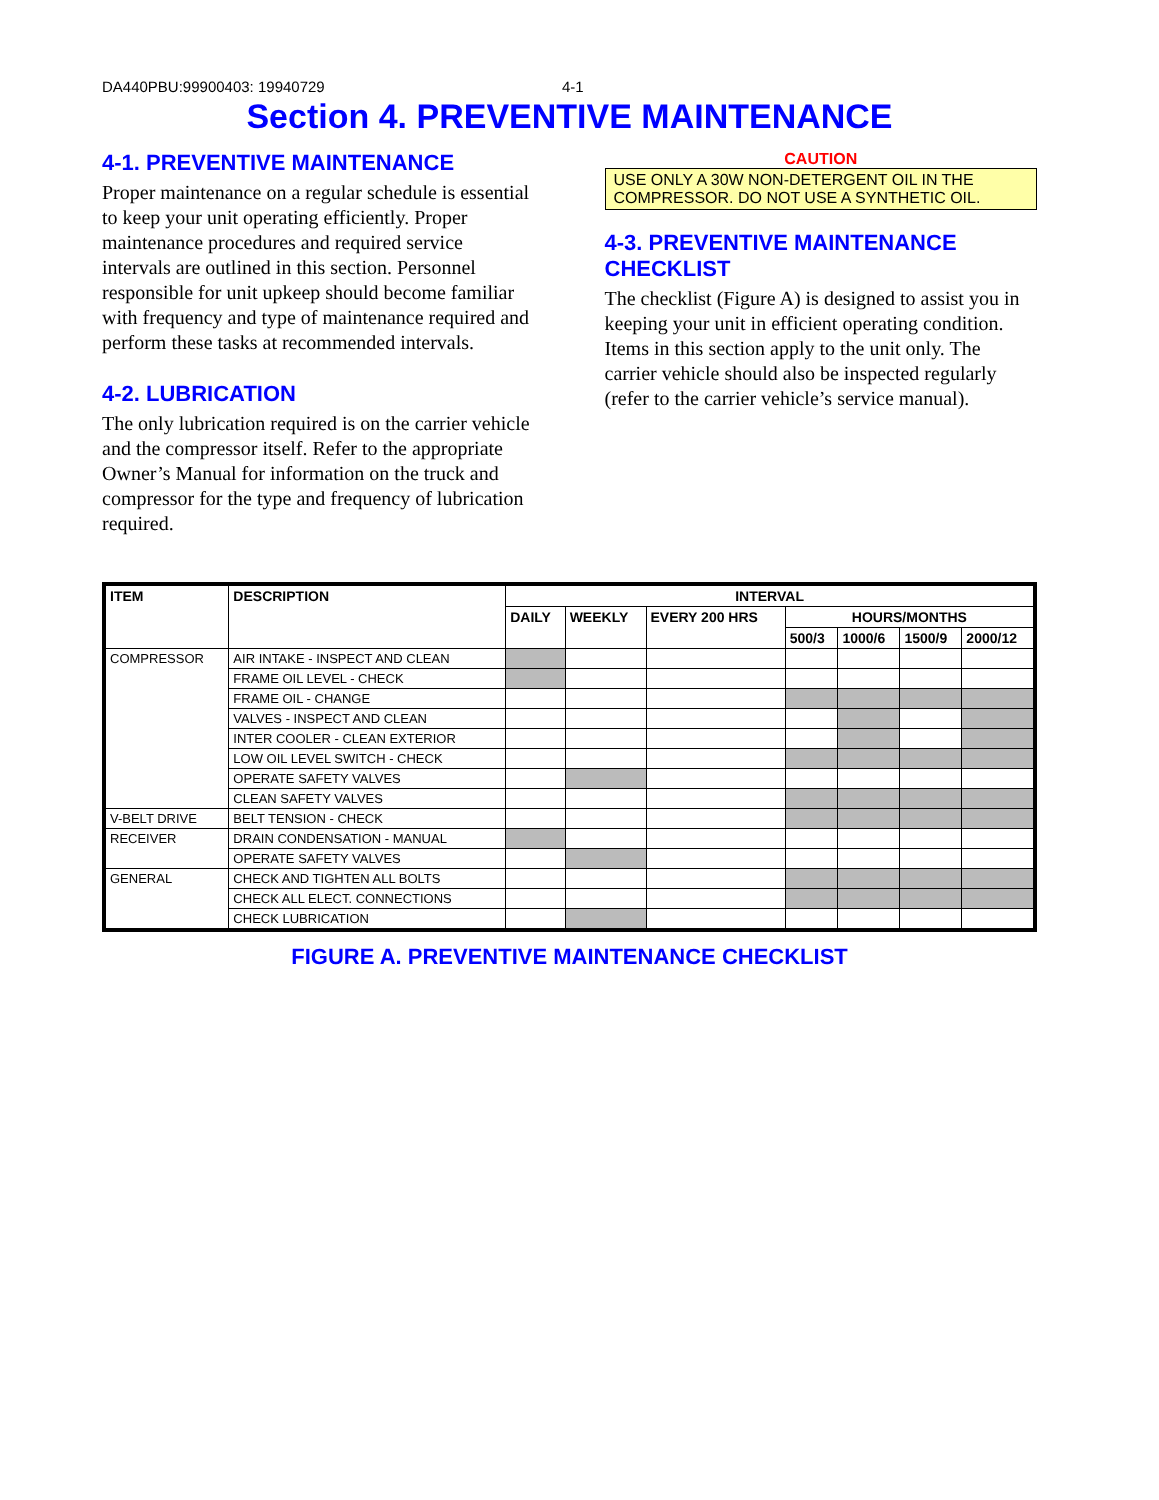DA440PBU:99900403: 19940729 4-1
Section 4. PREVENTIVE MAINTENANCE
4-1. PREVENTIVE MAINTENANCE
Proper maintenance on a regular schedule is essential to keep your unit operating efficiently. Proper maintenance procedures and required service intervals are outlined in this section. Personnel responsible for unit upkeep should become familiar with frequency and type of maintenance required and perform these tasks at recommended intervals.
4-2. LUBRICATION
The only lubrication required is on the carrier vehicle and the compressor itself. Refer to the appropriate Owner’s Manual for information on the truck and compressor for the type and frequency of lubrication required.
CAUTION
USE ONLY A 30W NON-DETERGENT OIL IN THE COMPRESSOR. DO NOT USE A SYNTHETIC OIL.
4-3. PREVENTIVE MAINTENANCE CHECKLIST
The checklist (Figure A) is designed to assist you in keeping your unit in efficient operating condition. Items in this section apply to the unit only. The carrier vehicle should also be inspected regularly (refer to the carrier vehicle’s service manual).
| ITEM | DESCRIPTION | INTERVAL | | | | | | |
| --- | --- | --- | --- | --- | --- | --- | --- | --- |
| | | DAILY | WEEKLY | EVERY 200 HRS | HOURS/MONTHS | | | |
| | | | | | 500/3 | 1000/6 | 1500/9 | 2000/12 |
| COMPRESSOR | AIR INTAKE - INSPECT AND CLEAN | | | | | | | |
| | FRAME OIL LEVEL - CHECK | | | | | | | |
| | FRAME OIL - CHANGE | | | | | | | |
| | VALVES - INSPECT AND CLEAN | | | | | | | |
| | INTER COOLER - CLEAN EXTERIOR | | | | | | | |
| | LOW OIL LEVEL SWITCH - CHECK | | | | | | | |
| | OPERATE SAFETY VALVES | | | | | | | |
| | CLEAN SAFETY VALVES | | | | | | | |
| V-BELT DRIVE | BELT TENSION - CHECK | | | | | | | |
| RECEIVER | DRAIN CONDENSATION - MANUAL | | | | | | | |
| | OPERATE SAFETY VALVES | | | | | | | |
| GENERAL | CHECK AND TIGHTEN ALL BOLTS | | | | | | | |
| | CHECK ALL ELECT. CONNECTIONS | | | | | | | |
| | CHECK LUBRICATION | | | | | | | |
FIGURE A. PREVENTIVE MAINTENANCE CHECKLIST